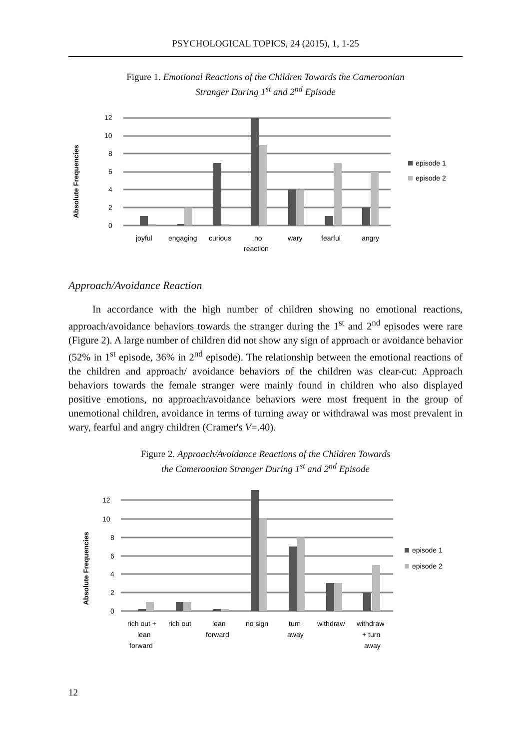PSYCHOLOGICAL TOPICS, 24 (2015), 1, 1-25
Figure 1. Emotional Reactions of the Children Towards the Cameroonian
Stranger During 1<sup>st</sup> and 2<sup>nd</sup> Episode
Absolute Frequencies
12
10
8
6
4
2
0
joyful
engaging
curious
no
reaction
wary
fearful
angry
episode 1
episode 2
Approach/Avoidance Reaction
In accordance with the high number of children showing no emotional reactions, approach/avoidance behaviors towards the stranger during the 1<sup>st</sup> and 2<sup>nd</sup> episodes were rare (Figure 2). A large number of children did not show any sign of approach or avoidance behavior (52% in 1<sup>st</sup> episode, 36% in 2<sup>nd</sup> episode). The relationship between the emotional reactions of the children and approach/ avoidance behaviors of the children was clear-cut: Approach behaviors towards the female stranger were mainly found in children who also displayed positive emotions, no approach/avoidance behaviors were most frequent in the group of unemotional children, avoidance in terms of turning away or withdrawal was most prevalent in wary, fearful and angry children (Cramer's V=.40).
Figure 2. Approach/Avoidance Reactions of the Children Towards
the Cameroonian Stranger During 1<sup>st</sup> and 2<sup>nd</sup> Episode
Absolute Frequencies
12
10
8
6
4
2
0
rich out +
lean
forward
rich out
lean
forward
no sign
turn
away
withdraw
withdraw
+ turn
away
episode 1
episode 2
12